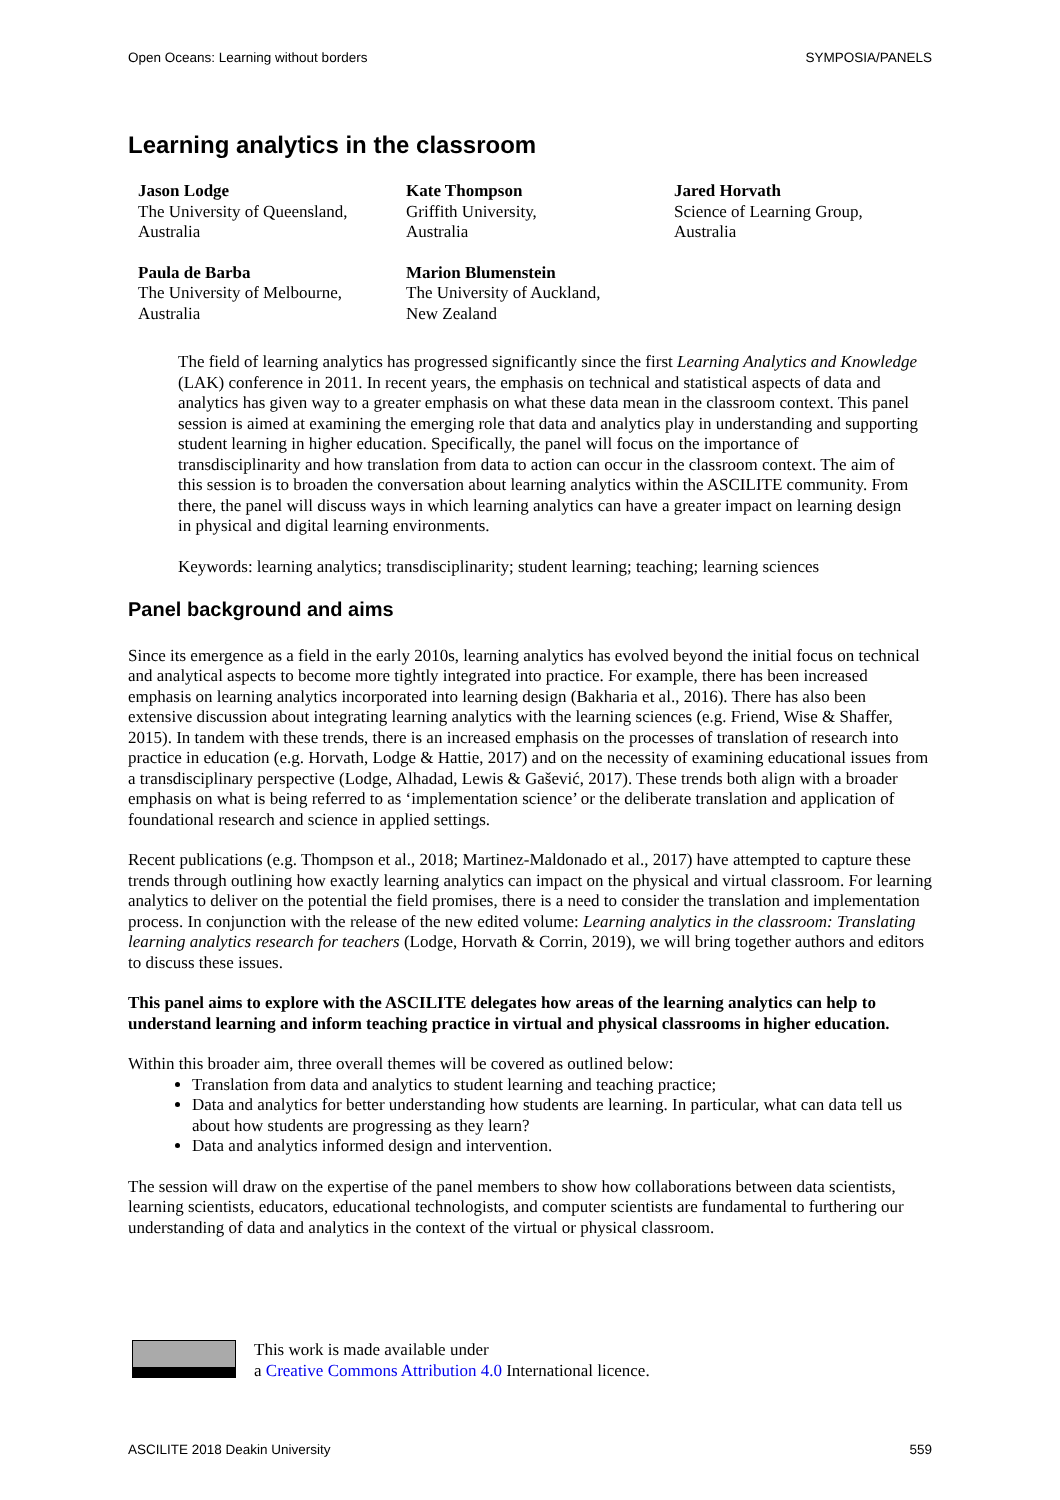Open Oceans: Learning without borders SYMPOSIA/PANELS
Learning analytics in the classroom
Jason Lodge
The University of Queensland,
Australia
Kate Thompson
Griffith University,
Australia
Jared Horvath
Science of Learning Group,
Australia
Paula de Barba
The University of Melbourne,
Australia
Marion Blumenstein
The University of Auckland,
New Zealand
The field of learning analytics has progressed significantly since the first Learning Analytics and Knowledge (LAK) conference in 2011. In recent years, the emphasis on technical and statistical aspects of data and analytics has given way to a greater emphasis on what these data mean in the classroom context. This panel session is aimed at examining the emerging role that data and analytics play in understanding and supporting student learning in higher education. Specifically, the panel will focus on the importance of transdisciplinarity and how translation from data to action can occur in the classroom context. The aim of this session is to broaden the conversation about learning analytics within the ASCILITE community. From there, the panel will discuss ways in which learning analytics can have a greater impact on learning design in physical and digital learning environments.
Keywords: learning analytics; transdisciplinarity; student learning; teaching; learning sciences
Panel background and aims
Since its emergence as a field in the early 2010s, learning analytics has evolved beyond the initial focus on technical and analytical aspects to become more tightly integrated into practice. For example, there has been increased emphasis on learning analytics incorporated into learning design (Bakharia et al., 2016). There has also been extensive discussion about integrating learning analytics with the learning sciences (e.g. Friend, Wise & Shaffer, 2015). In tandem with these trends, there is an increased emphasis on the processes of translation of research into practice in education (e.g. Horvath, Lodge & Hattie, 2017) and on the necessity of examining educational issues from a transdisciplinary perspective (Lodge, Alhadad, Lewis & Gašević, 2017). These trends both align with a broader emphasis on what is being referred to as ‘implementation science’ or the deliberate translation and application of foundational research and science in applied settings.
Recent publications (e.g. Thompson et al., 2018; Martinez-Maldonado et al., 2017) have attempted to capture these trends through outlining how exactly learning analytics can impact on the physical and virtual classroom. For learning analytics to deliver on the potential the field promises, there is a need to consider the translation and implementation process. In conjunction with the release of the new edited volume: Learning analytics in the classroom: Translating learning analytics research for teachers (Lodge, Horvath & Corrin, 2019), we will bring together authors and editors to discuss these issues.
This panel aims to explore with the ASCILITE delegates how areas of the learning analytics can help to understand learning and inform teaching practice in virtual and physical classrooms in higher education.
Within this broader aim, three overall themes will be covered as outlined below:
Translation from data and analytics to student learning and teaching practice;
Data and analytics for better understanding how students are learning. In particular, what can data tell us about how students are progressing as they learn?
Data and analytics informed design and intervention.
The session will draw on the expertise of the panel members to show how collaborations between data scientists, learning scientists, educators, educational technologists, and computer scientists are fundamental to furthering our understanding of data and analytics in the context of the virtual or physical classroom.
This work is made available under
a Creative Commons Attribution 4.0 International licence.
ASCILITE 2018 Deakin University 559